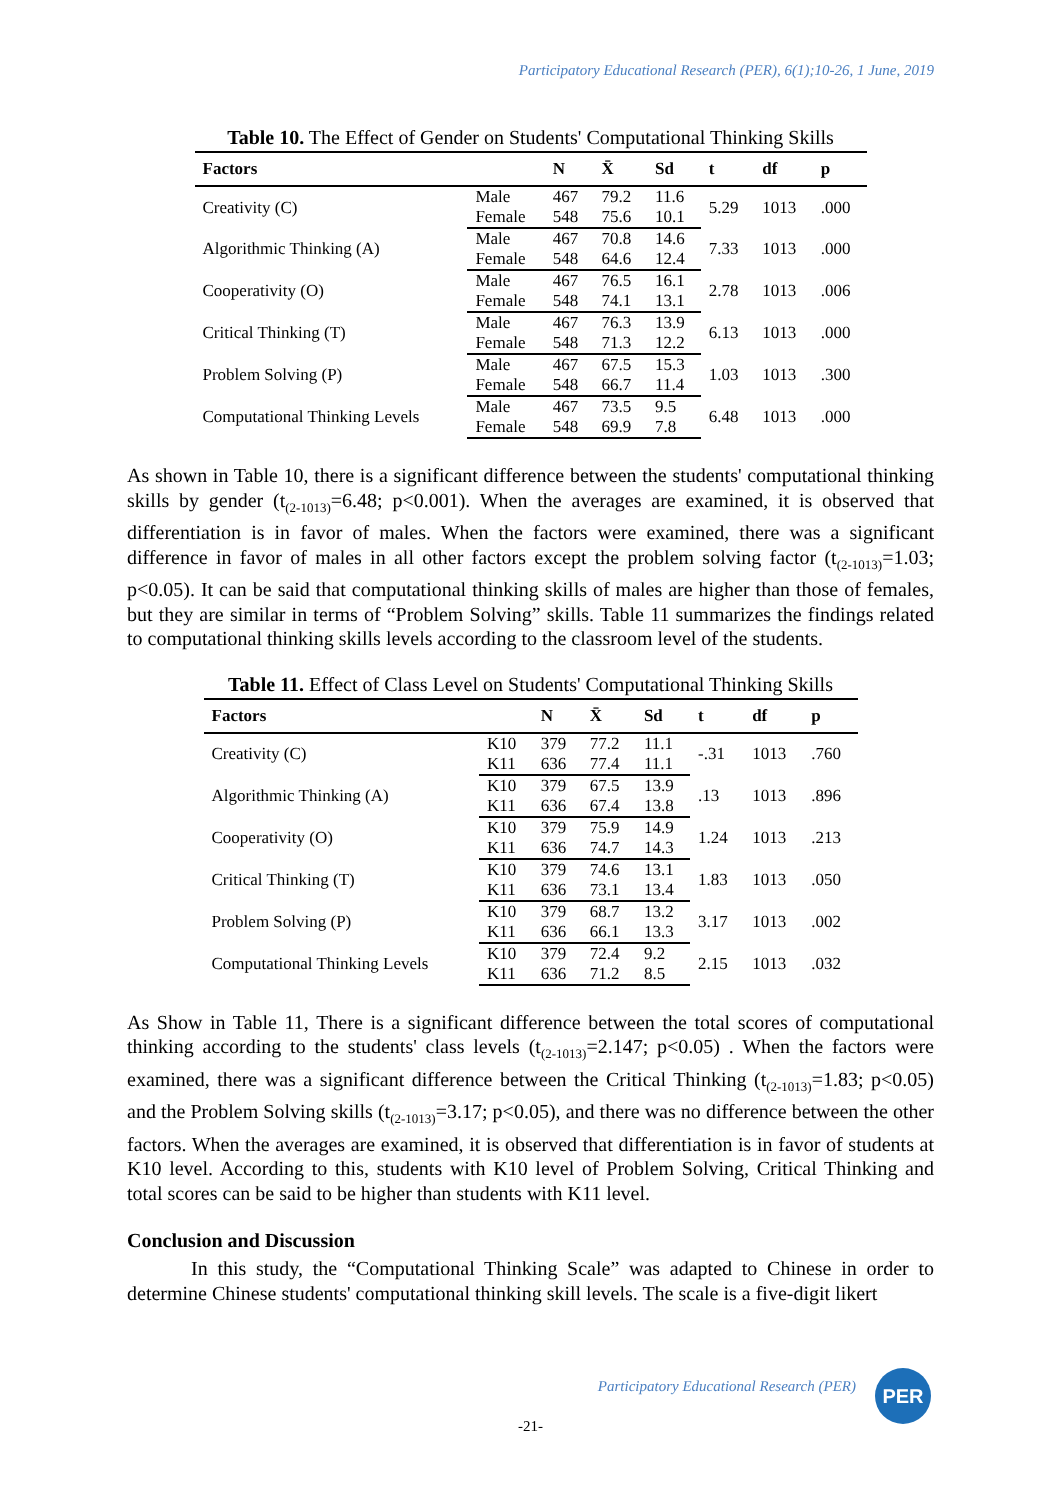Participatory Educational Research (PER), 6(1);10-26, 1 June, 2019
Table 10. The Effect of Gender on Students' Computational Thinking Skills
| Factors | | N | X̄ | Sd | t | df | p |
| --- | --- | --- | --- | --- | --- | --- | --- |
| Creativity (C) | Male | 467 | 79.2 | 11.6 | 5.29 | 1013 | .000 |
| | Female | 548 | 75.6 | 10.1 | | | |
| Algorithmic Thinking (A) | Male | 467 | 70.8 | 14.6 | 7.33 | 1013 | .000 |
| | Female | 548 | 64.6 | 12.4 | | | |
| Cooperativity (O) | Male | 467 | 76.5 | 16.1 | 2.78 | 1013 | .006 |
| | Female | 548 | 74.1 | 13.1 | | | |
| Critical Thinking (T) | Male | 467 | 76.3 | 13.9 | 6.13 | 1013 | .000 |
| | Female | 548 | 71.3 | 12.2 | | | |
| Problem Solving (P) | Male | 467 | 67.5 | 15.3 | 1.03 | 1013 | .300 |
| | Female | 548 | 66.7 | 11.4 | | | |
| Computational Thinking Levels | Male | 467 | 73.5 | 9.5 | 6.48 | 1013 | .000 |
| | Female | 548 | 69.9 | 7.8 | | | |
As shown in Table 10, there is a significant difference between the students' computational thinking skills by gender (t<sub>(2-1013)</sub>=6.48; p<0.001). When the averages are examined, it is observed that differentiation is in favor of males. When the factors were examined, there was a significant difference in favor of males in all other factors except the problem solving factor (t<sub>(2-1013)</sub>=1.03; p<0.05). It can be said that computational thinking skills of males are higher than those of females, but they are similar in terms of “Problem Solving” skills. Table 11 summarizes the findings related to computational thinking skills levels according to the classroom level of the students.
Table 11. Effect of Class Level on Students' Computational Thinking Skills
| Factors | | N | X̄ | Sd | t | df | p |
| --- | --- | --- | --- | --- | --- | --- | --- |
| Creativity (C) | K10 | 379 | 77.2 | 11.1 | -.31 | 1013 | .760 |
| | K11 | 636 | 77.4 | 11.1 | | | |
| Algorithmic Thinking (A) | K10 | 379 | 67.5 | 13.9 | .13 | 1013 | .896 |
| | K11 | 636 | 67.4 | 13.8 | | | |
| Cooperativity (O) | K10 | 379 | 75.9 | 14.9 | 1.24 | 1013 | .213 |
| | K11 | 636 | 74.7 | 14.3 | | | |
| Critical Thinking (T) | K10 | 379 | 74.6 | 13.1 | 1.83 | 1013 | .050 |
| | K11 | 636 | 73.1 | 13.4 | | | |
| Problem Solving (P) | K10 | 379 | 68.7 | 13.2 | 3.17 | 1013 | .002 |
| | K11 | 636 | 66.1 | 13.3 | | | |
| Computational Thinking Levels | K10 | 379 | 72.4 | 9.2 | 2.15 | 1013 | .032 |
| | K11 | 636 | 71.2 | 8.5 | | | |
As Show in Table 11, There is a significant difference between the total scores of computational thinking according to the students' class levels (t<sub>(2-1013)</sub>=2.147; p<0.05) . When the factors were examined, there was a significant difference between the Critical Thinking (t<sub>(2-1013)</sub>=1.83; p<0.05) and the Problem Solving skills (t<sub>(2-1013)</sub>=3.17; p<0.05), and there was no difference between the other factors. When the averages are examined, it is observed that differentiation is in favor of students at K10 level. According to this, students with K10 level of Problem Solving, Critical Thinking and total scores can be said to be higher than students with K11 level.
Conclusion and Discussion
In this study, the “Computational Thinking Scale” was adapted to Chinese in order to determine Chinese students' computational thinking skill levels. The scale is a five-digit likert
Participatory Educational Research (PER)
PER
-21-